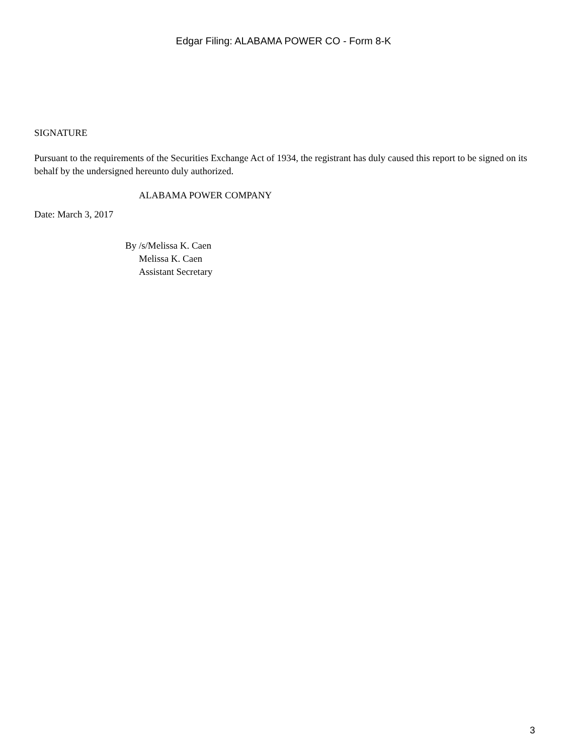Edgar Filing: ALABAMA POWER CO - Form 8-K
SIGNATURE
Pursuant to the requirements of the Securities Exchange Act of 1934, the registrant has duly caused this report to be signed on its behalf by the undersigned hereunto duly authorized.
ALABAMA POWER COMPANY
Date: March 3, 2017
By /s/Melissa K. Caen
Melissa K. Caen
Assistant Secretary
3